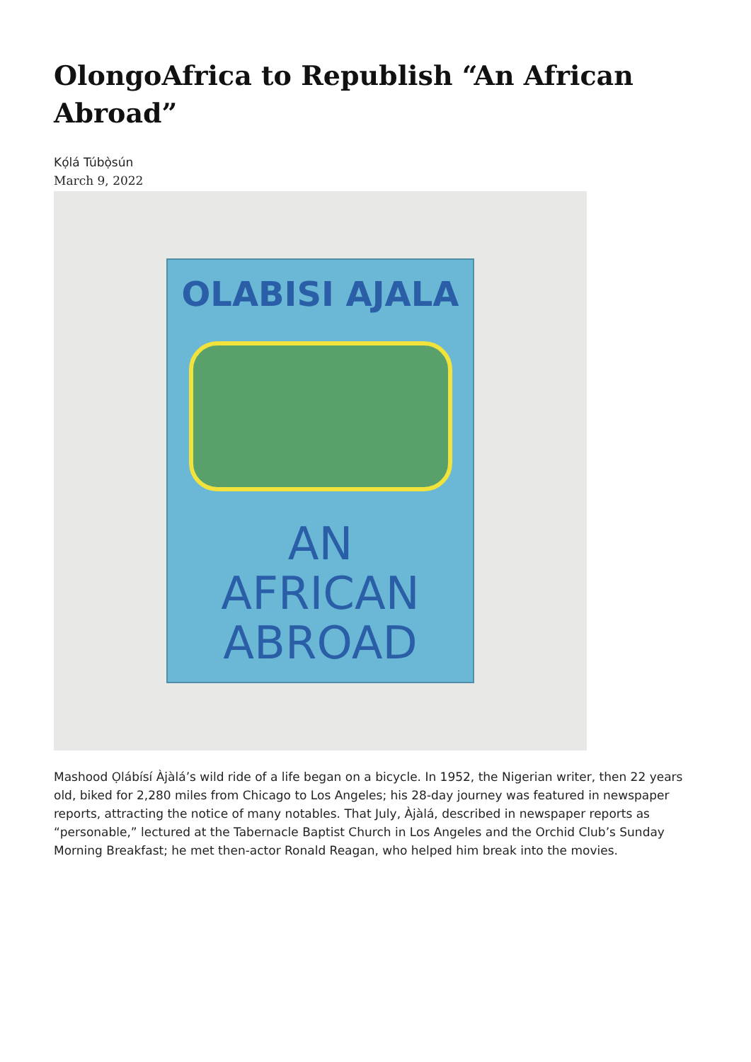OlongoAfrica to Republish “An African Abroad”
Kọ́lá Túbọ̀sún
March 9, 2022
OLABISI AJALA
AN
AFRICAN
ABROAD
Mashood Ọlábísí Àjàlá’s wild ride of a life began on a bicycle. In 1952, the Nigerian writer, then 22 years old, biked for 2,280 miles from Chicago to Los Angeles; his 28-day journey was featured in newspaper reports, attracting the notice of many notables. That July, Àjàlá, described in newspaper reports as “personable,” lectured at the Tabernacle Baptist Church in Los Angeles and the Orchid Club’s Sunday Morning Breakfast; he met then-actor Ronald Reagan, who helped him break into the movies.